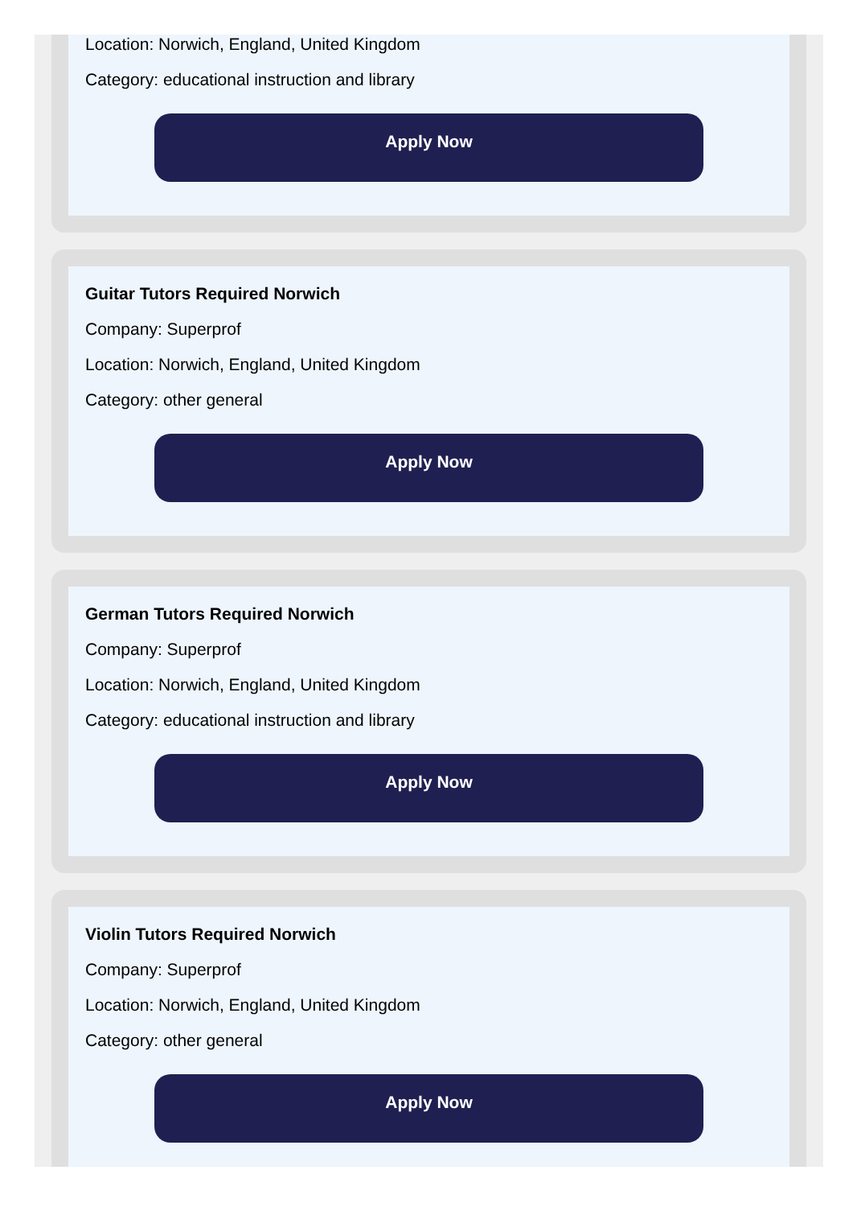Location: Norwich, England, United Kingdom
Category: educational instruction and library
Apply Now
Guitar Tutors Required Norwich
Company: Superprof
Location: Norwich, England, United Kingdom
Category: other general
Apply Now
German Tutors Required Norwich
Company: Superprof
Location: Norwich, England, United Kingdom
Category: educational instruction and library
Apply Now
Violin Tutors Required Norwich
Company: Superprof
Location: Norwich, England, United Kingdom
Category: other general
Apply Now